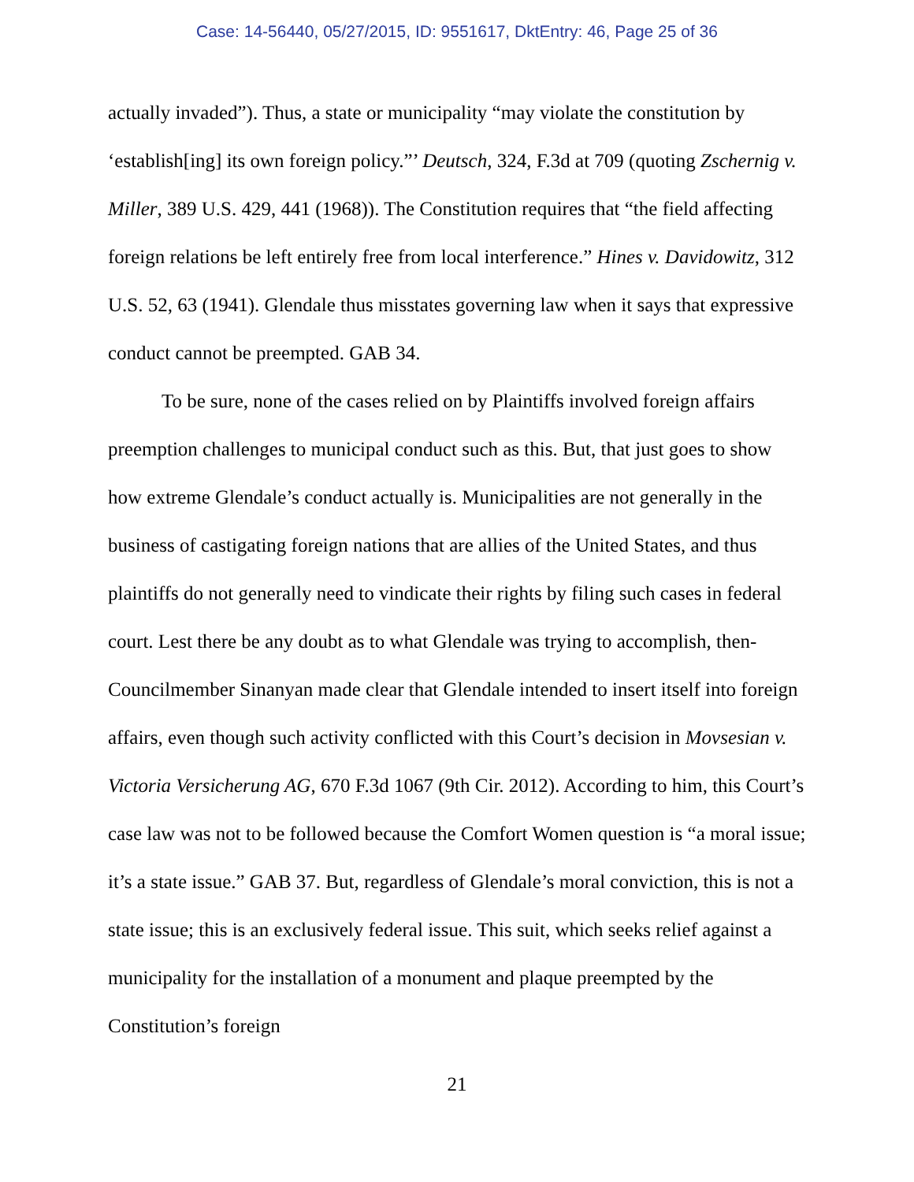Case: 14-56440, 05/27/2015, ID: 9551617, DktEntry: 46, Page 25 of 36
actually invaded”). Thus, a state or municipality “may violate the constitution by ‘establish[ing] its own foreign policy.”’ Deutsch, 324, F.3d at 709 (quoting Zschernig v. Miller, 389 U.S. 429, 441 (1968)). The Constitution requires that “the field affecting foreign relations be left entirely free from local interference.” Hines v. Davidowitz, 312 U.S. 52, 63 (1941). Glendale thus misstates governing law when it says that expressive conduct cannot be preempted. GAB 34.
To be sure, none of the cases relied on by Plaintiffs involved foreign affairs preemption challenges to municipal conduct such as this. But, that just goes to show how extreme Glendale’s conduct actually is. Municipalities are not generally in the business of castigating foreign nations that are allies of the United States, and thus plaintiffs do not generally need to vindicate their rights by filing such cases in federal court. Lest there be any doubt as to what Glendale was trying to accomplish, then-Councilmember Sinanyan made clear that Glendale intended to insert itself into foreign affairs, even though such activity conflicted with this Court’s decision in Movsesian v. Victoria Versicherung AG, 670 F.3d 1067 (9th Cir. 2012). According to him, this Court’s case law was not to be followed because the Comfort Women question is “a moral issue; it’s a state issue.” GAB 37. But, regardless of Glendale’s moral conviction, this is not a state issue; this is an exclusively federal issue. This suit, which seeks relief against a municipality for the installation of a monument and plaque preempted by the Constitution’s foreign
21